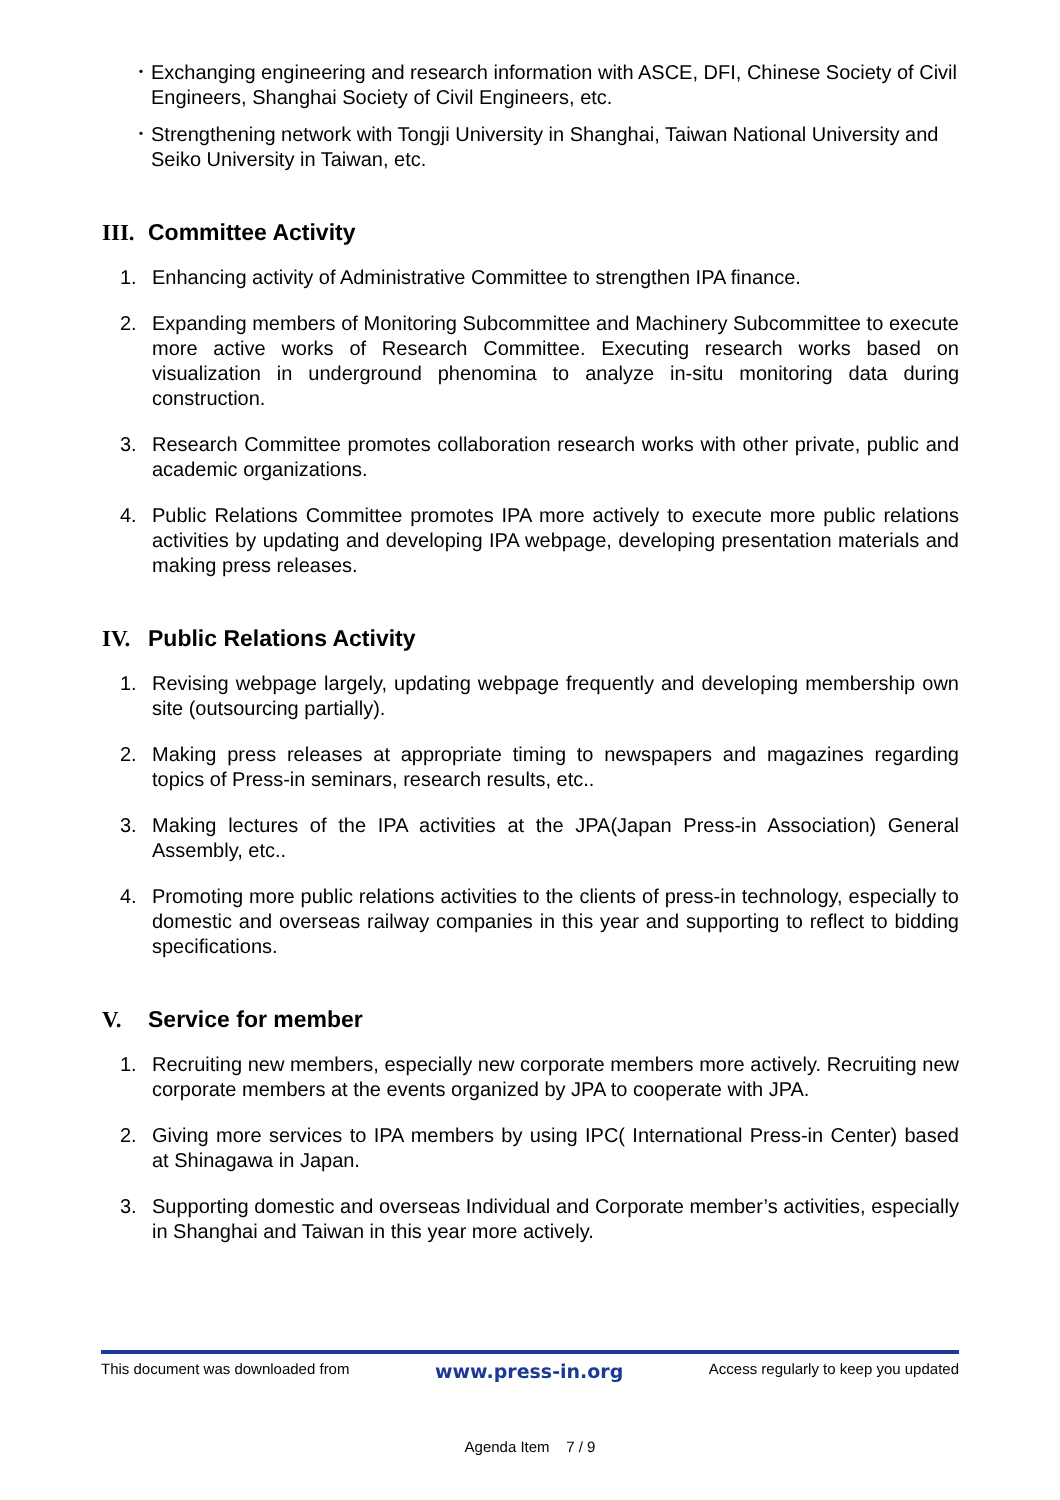･ Exchanging engineering and research information with ASCE, DFI, Chinese Society of Civil Engineers, Shanghai Society of Civil Engineers, etc.
･ Strengthening network with Tongji University in Shanghai, Taiwan National University and Seiko University in Taiwan, etc.
III. Committee Activity
1. Enhancing activity of Administrative Committee to strengthen IPA finance.
2. Expanding members of Monitoring Subcommittee and Machinery Subcommittee to execute more active works of Research Committee. Executing research works based on visualization in underground phenomina to analyze in-situ monitoring data during construction.
3. Research Committee promotes collaboration research works with other private, public and academic organizations.
4. Public Relations Committee promotes IPA more actively to execute more public relations activities by updating and developing IPA webpage, developing presentation materials and making press releases.
IV. Public Relations Activity
1. Revising webpage largely, updating webpage frequently and developing membership own site (outsourcing partially).
2. Making press releases at appropriate timing to newspapers and magazines regarding topics of Press-in seminars, research results, etc..
3. Making lectures of the IPA activities at the JPA(Japan Press-in Association) General Assembly, etc..
4. Promoting more public relations activities to the clients of press-in technology, especially to domestic and overseas railway companies in this year and supporting to reflect to bidding specifications.
V. Service for member
1. Recruiting new members, especially new corporate members more actively. Recruiting new corporate members at the events organized by JPA to cooperate with JPA.
2. Giving more services to IPA members by using IPC( International Press-in Center) based at Shinagawa in Japan.
3. Supporting domestic and overseas Individual and Corporate member’s activities, especially in Shanghai and Taiwan in this year more actively.
This document was downloaded from www.press-in.org Access regularly to keep you updated
Agenda Item 7 / 9